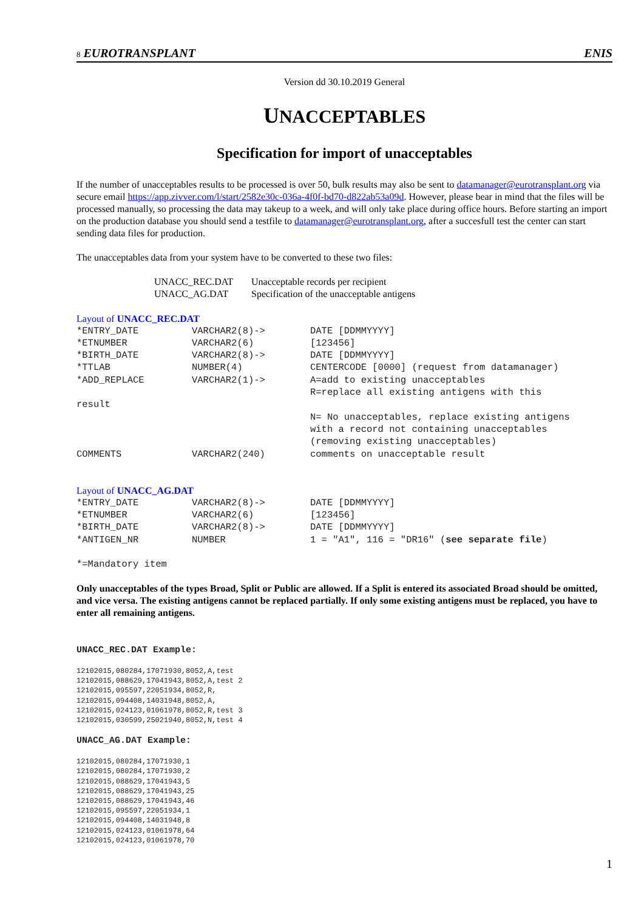8 EUROTRANSPLANT ENIS
Version dd 30.10.2019 General
UNACCEPTABLES
Specification for import of unacceptables
If the number of unacceptables results to be processed is over 50, bulk results may also be sent to datamanager@eurotransplant.org via secure email https://app.zivver.com/l/start/2582e30c-036a-4f0f-bd70-d822ab53a09d. However, please bear in mind that the files will be processed manually, so processing the data may takeup to a week, and will only take place during office hours. Before starting an import on the production database you should send a testfile to datamanager@eurotransplant.org, after a succesfull test the center can start sending data files for production.
The unacceptables data from your system have to be converted to these two files:
| UNACC_REC.DAT | Unacceptable records per recipient |
| UNACC_AG.DAT | Specification of the unacceptable antigens |
Layout of UNACC_REC.DAT
| *ENTRY_DATE | VARCHAR2(8)-> | DATE [DDMMYYYY] |
| *ETNUMBER | VARCHAR2(6) | [123456] |
| *BIRTH_DATE | VARCHAR2(8)-> | DATE [DDMMYYYY] |
| *TTLAB | NUMBER(4) | CENTERCODE [0000] (request from datamanager) |
| *ADD_REPLACE | VARCHAR2(1)-> | A=add to existing unacceptables R=replace all existing antigens with this |
| result | | |
| | | N= No unacceptables, replace existing antigens with a record not containing unacceptables (removing existing unacceptables) |
| COMMENTS | VARCHAR2(240) | comments on unacceptable result |
Layout of UNACC_AG.DAT
| *ENTRY_DATE | VARCHAR2(8)-> | DATE [DDMMYYYY] |
| *ETNUMBER | VARCHAR2(6) | [123456] |
| *BIRTH_DATE | VARCHAR2(8)-> | DATE [DDMMYYYY] |
| *ANTIGEN_NR | NUMBER | 1 = "A1", 116 = "DR16" ( see separate file ) |
*=Mandatory item
Only unacceptables of the types Broad, Split or Public are allowed. If a Split is entered its associated Broad should be omitted, and vice versa. The existing antigens cannot be replaced partially. If only some existing antigens must be replaced, you have to enter all remaining antigens.
UNACC_REC.DAT Example:
12102015,080284,17071930,8052,A,test
12102015,088629,17041943,8052,A,test 2
12102015,095597,22051934,8052,R,
12102015,094408,14031948,8052,A,
12102015,024123,01061978,8052,R,test 3
12102015,030599,25021940,8052,N,test 4
UNACC_AG.DAT Example:
12102015,080284,17071930,1
12102015,080284,17071930,2
12102015,088629,17041943,5
12102015,088629,17041943,25
12102015,088629,17041943,46
12102015,095597,22051934,1
12102015,094408,14031948,8
12102015,024123,01061978,64
12102015,024123,01061978,70
1